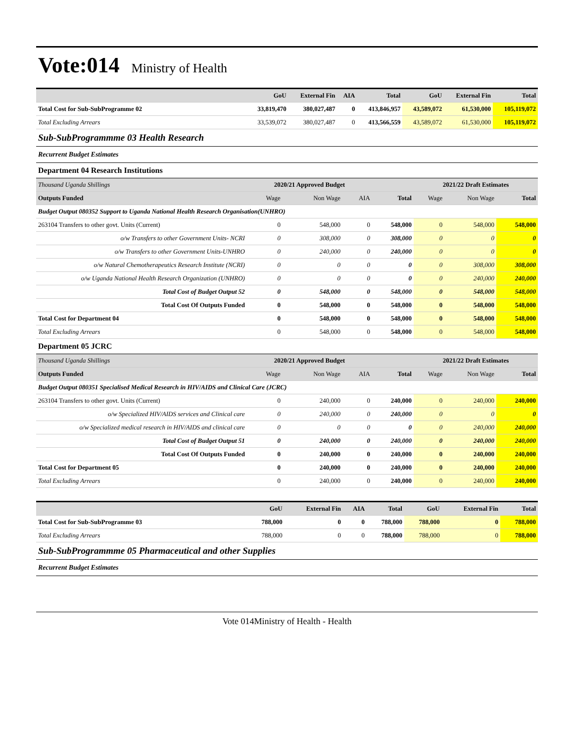Vote:014 Ministry of Health
| | GoU | External Fin | AIA | Total | GoU | External Fin | Total |
| --- | --- | --- | --- | --- | --- | --- | --- |
| Total Cost for Sub-SubProgramme 02 | 33,819,470 | 380,027,487 | 0 | 413,846,957 | 43,589,072 | 61,530,000 | 105,119,072 |
| Total Excluding Arrears | 33,539,072 | 380,027,487 | 0 | 413,566,559 | 43,589,072 | 61,530,000 | 105,119,072 |
Sub-SubProgrammme 03 Health Research
Recurrent Budget Estimates
Department 04 Research Institutions
| Thousand Uganda Shillings | 2020/21 Approved Budget | | | | 2021/22 Draft Estimates | | |
| Outputs Funded | Wage | Non Wage | AIA | Total | Wage | Non Wage | Total |
| Budget Output 080352 Support to Uganda National Health Research Organisation(UNHRO) | | | | | | | |
| 263104 Transfers to other govt. Units (Current) | 0 | 548,000 | 0 | 548,000 | 0 | 548,000 | 548,000 |
| o/w Transfers to other Government Units- NCRI | 0 | 308,000 | 0 | 308,000 | 0 | 0 | 0 |
| o/w Transfers to other Government Units-UNHRO | 0 | 240,000 | 0 | 240,000 | 0 | 0 | 0 |
| o/w Natural Chemotherapeutics Research Institute (NCRI) | 0 | 0 | 0 | 0 | 0 | 308,000 | 308,000 |
| o/w Uganda National Health Research Organization (UNHRO) | 0 | 0 | 0 | 0 | 0 | 240,000 | 240,000 |
| Total Cost of Budget Output 52 | 0 | 548,000 | 0 | 548,000 | 0 | 548,000 | 548,000 |
| Total Cost Of Outputs Funded | 0 | 548,000 | 0 | 548,000 | 0 | 548,000 | 548,000 |
| Total Cost for Department 04 | 0 | 548,000 | 0 | 548,000 | 0 | 548,000 | 548,000 |
| Total Excluding Arrears | 0 | 548,000 | 0 | 548,000 | 0 | 548,000 | 548,000 |
Department 05 JCRC
| Thousand Uganda Shillings | 2020/21 Approved Budget | | | | 2021/22 Draft Estimates | | |
| Outputs Funded | Wage | Non Wage | AIA | Total | Wage | Non Wage | Total |
| Budget Output 080351 Specialised Medical Research in HIV/AIDS and Clinical Care (JCRC) | | | | | | | |
| 263104 Transfers to other govt. Units (Current) | 0 | 240,000 | 0 | 240,000 | 0 | 240,000 | 240,000 |
| o/w Specialized HIV/AIDS services and Clinical care | 0 | 240,000 | 0 | 240,000 | 0 | 0 | 0 |
| o/w Specialized medical research in HIV/AIDS and clinical care | 0 | 0 | 0 | 0 | 0 | 240,000 | 240,000 |
| Total Cost of Budget Output 51 | 0 | 240,000 | 0 | 240,000 | 0 | 240,000 | 240,000 |
| Total Cost Of Outputs Funded | 0 | 240,000 | 0 | 240,000 | 0 | 240,000 | 240,000 |
| Total Cost for Department 05 | 0 | 240,000 | 0 | 240,000 | 0 | 240,000 | 240,000 |
| Total Excluding Arrears | 0 | 240,000 | 0 | 240,000 | 0 | 240,000 | 240,000 |
| | GoU | External Fin | AIA | Total | GoU | External Fin | Total |
| --- | --- | --- | --- | --- | --- | --- | --- |
| Total Cost for Sub-SubProgramme 03 | 788,000 | 0 | 0 | 788,000 | 788,000 | 0 | 788,000 |
| Total Excluding Arrears | 788,000 | 0 | 0 | 788,000 | 788,000 | 0 | 788,000 |
Sub-SubProgrammme 05 Pharmaceutical and other Supplies
Recurrent Budget Estimates
Vote 014Ministry of Health - Health